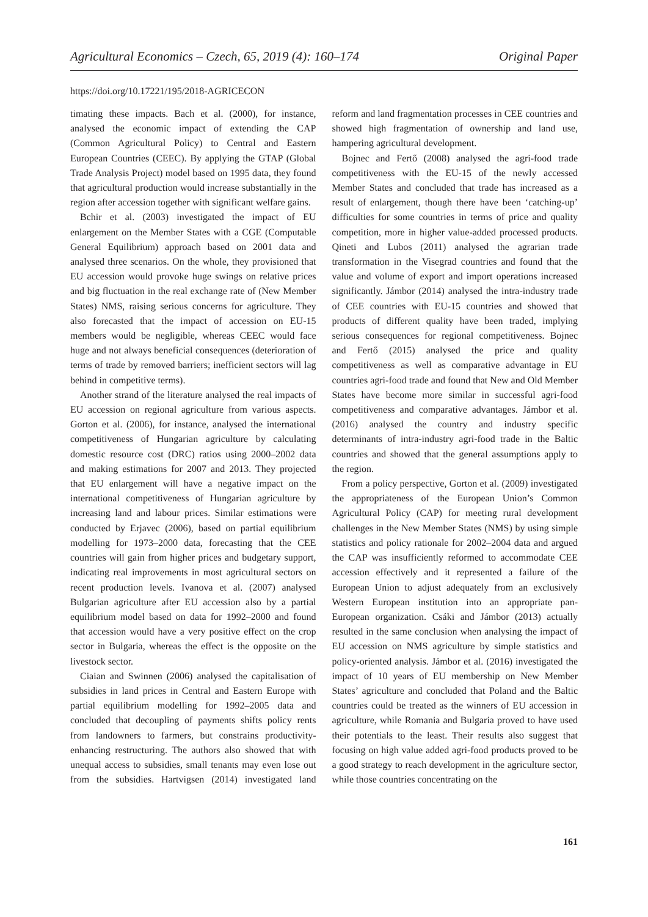Agricultural Economics – Czech, 65, 2019 (4): 160–174 Original Paper
https://doi.org/10.17221/195/2018-AGRICECON
timating these impacts. Bach et al. (2000), for instance, analysed the economic impact of extending the CAP (Common Agricultural Policy) to Central and Eastern European Countries (CEEC). By applying the GTAP (Global Trade Analysis Project) model based on 1995 data, they found that agricultural production would increase substantially in the region after accession together with significant welfare gains.
Bchir et al. (2003) investigated the impact of EU enlargement on the Member States with a CGE (Computable General Equilibrium) approach based on 2001 data and analysed three scenarios. On the whole, they provisioned that EU accession would provoke huge swings on relative prices and big fluctuation in the real exchange rate of (New Member States) NMS, raising serious concerns for agriculture. They also forecasted that the impact of accession on EU-15 members would be negligible, whereas CEEC would face huge and not always beneficial consequences (deterioration of terms of trade by removed barriers; inefficient sectors will lag behind in competitive terms).
Another strand of the literature analysed the real impacts of EU accession on regional agriculture from various aspects. Gorton et al. (2006), for instance, analysed the international competitiveness of Hungarian agriculture by calculating domestic resource cost (DRC) ratios using 2000–2002 data and making estimations for 2007 and 2013. They projected that EU enlargement will have a negative impact on the international competitiveness of Hungarian agriculture by increasing land and labour prices. Similar estimations were conducted by Erjavec (2006), based on partial equilibrium modelling for 1973–2000 data, forecasting that the CEE countries will gain from higher prices and budgetary support, indicating real improvements in most agricultural sectors on recent production levels. Ivanova et al. (2007) analysed Bulgarian agriculture after EU accession also by a partial equilibrium model based on data for 1992–2000 and found that accession would have a very positive effect on the crop sector in Bulgaria, whereas the effect is the opposite on the livestock sector.
Ciaian and Swinnen (2006) analysed the capitalisation of subsidies in land prices in Central and Eastern Europe with partial equilibrium modelling for 1992–2005 data and concluded that decoupling of payments shifts policy rents from landowners to farmers, but constrains productivity-enhancing restructuring. The authors also showed that with unequal access to subsidies, small tenants may even lose out from the subsidies. Hartvigsen (2014) investigated land reform and land fragmentation processes in CEE countries and showed high fragmentation of ownership and land use, hampering agricultural development.
Bojnec and Fertő (2008) analysed the agri-food trade competitiveness with the EU-15 of the newly accessed Member States and concluded that trade has increased as a result of enlargement, though there have been ‘catching-up’ difficulties for some countries in terms of price and quality competition, more in higher value-added processed products. Qineti and Lubos (2011) analysed the agrarian trade transformation in the Visegrad countries and found that the value and volume of export and import operations increased significantly. Jámbor (2014) analysed the intra-industry trade of CEE countries with EU-15 countries and showed that products of different quality have been traded, implying serious consequences for regional competitiveness. Bojnec and Fertő (2015) analysed the price and quality competitiveness as well as comparative advantage in EU countries agri-food trade and found that New and Old Member States have become more similar in successful agri-food competitiveness and comparative advantages. Jámbor et al. (2016) analysed the country and industry specific determinants of intra-industry agri-food trade in the Baltic countries and showed that the general assumptions apply to the region.
From a policy perspective, Gorton et al. (2009) investigated the appropriateness of the European Union’s Common Agricultural Policy (CAP) for meeting rural development challenges in the New Member States (NMS) by using simple statistics and policy rationale for 2002–2004 data and argued the CAP was insufficiently reformed to accommodate CEE accession effectively and it represented a failure of the European Union to adjust adequately from an exclusively Western European institution into an appropriate pan-European organization. Csáki and Jámbor (2013) actually resulted in the same conclusion when analysing the impact of EU accession on NMS agriculture by simple statistics and policy-oriented analysis. Jámbor et al. (2016) investigated the impact of 10 years of EU membership on New Member States’ agriculture and concluded that Poland and the Baltic countries could be treated as the winners of EU accession in agriculture, while Romania and Bulgaria proved to have used their potentials to the least. Their results also suggest that focusing on high value added agri-food products proved to be a good strategy to reach development in the agriculture sector, while those countries concentrating on the
161